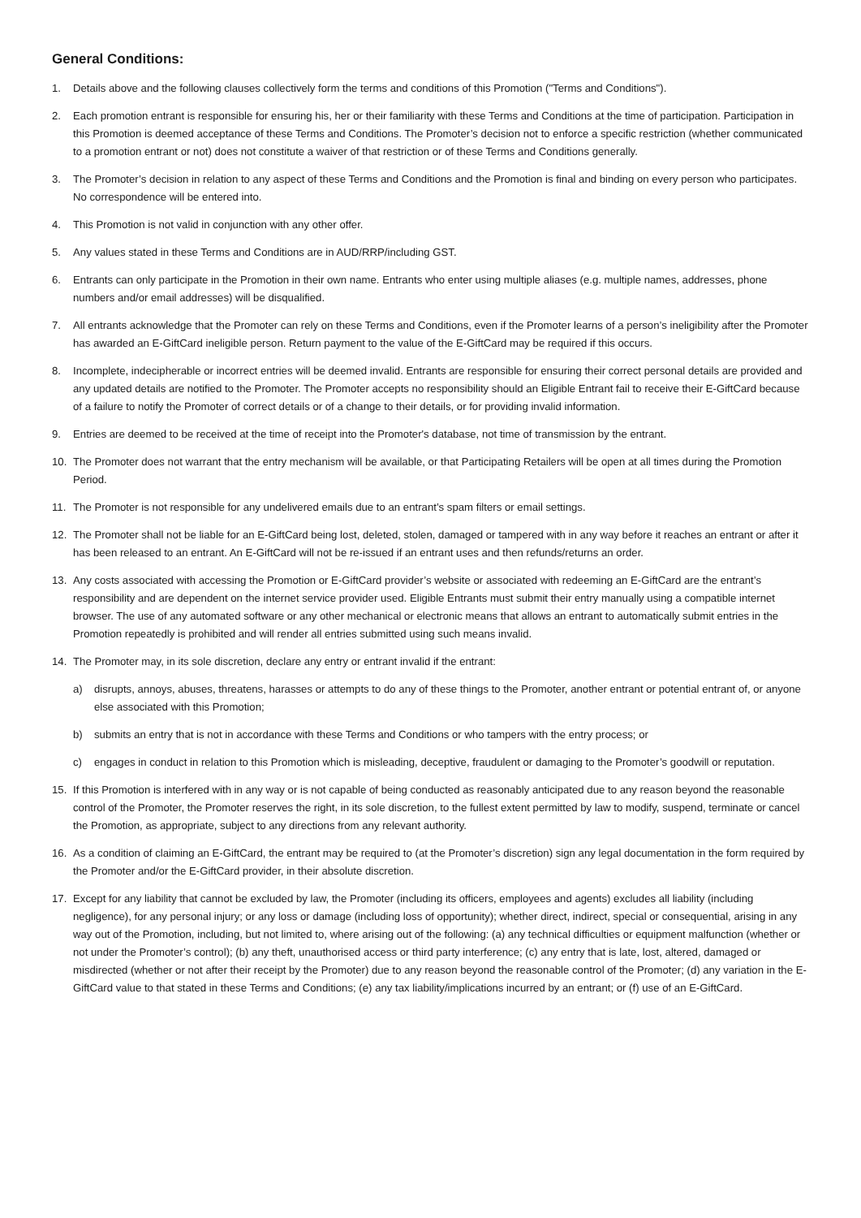General Conditions:
1. Details above and the following clauses collectively form the terms and conditions of this Promotion ("Terms and Conditions").
2. Each promotion entrant is responsible for ensuring his, her or their familiarity with these Terms and Conditions at the time of participation. Participation in this Promotion is deemed acceptance of these Terms and Conditions. The Promoter’s decision not to enforce a specific restriction (whether communicated to a promotion entrant or not) does not constitute a waiver of that restriction or of these Terms and Conditions generally.
3. The Promoter’s decision in relation to any aspect of these Terms and Conditions and the Promotion is final and binding on every person who participates. No correspondence will be entered into.
4. This Promotion is not valid in conjunction with any other offer.
5. Any values stated in these Terms and Conditions are in AUD/RRP/including GST.
6. Entrants can only participate in the Promotion in their own name. Entrants who enter using multiple aliases (e.g. multiple names, addresses, phone numbers and/or email addresses) will be disqualified.
7. All entrants acknowledge that the Promoter can rely on these Terms and Conditions, even if the Promoter learns of a person’s ineligibility after the Promoter has awarded an E-GiftCard ineligible person. Return payment to the value of the E-GiftCard may be required if this occurs.
8. Incomplete, indecipherable or incorrect entries will be deemed invalid. Entrants are responsible for ensuring their correct personal details are provided and any updated details are notified to the Promoter. The Promoter accepts no responsibility should an Eligible Entrant fail to receive their E-GiftCard because of a failure to notify the Promoter of correct details or of a change to their details, or for providing invalid information.
9. Entries are deemed to be received at the time of receipt into the Promoter's database, not time of transmission by the entrant.
10. The Promoter does not warrant that the entry mechanism will be available, or that Participating Retailers will be open at all times during the Promotion Period.
11. The Promoter is not responsible for any undelivered emails due to an entrant’s spam filters or email settings.
12. The Promoter shall not be liable for an E-GiftCard being lost, deleted, stolen, damaged or tampered with in any way before it reaches an entrant or after it has been released to an entrant. An E-GiftCard will not be re-issued if an entrant uses and then refunds/returns an order.
13. Any costs associated with accessing the Promotion or E-GiftCard provider’s website or associated with redeeming an E-GiftCard are the entrant’s responsibility and are dependent on the internet service provider used. Eligible Entrants must submit their entry manually using a compatible internet browser. The use of any automated software or any other mechanical or electronic means that allows an entrant to automatically submit entries in the Promotion repeatedly is prohibited and will render all entries submitted using such means invalid.
14. The Promoter may, in its sole discretion, declare any entry or entrant invalid if the entrant:
a) disrupts, annoys, abuses, threatens, harasses or attempts to do any of these things to the Promoter, another entrant or potential entrant of, or anyone else associated with this Promotion;
b) submits an entry that is not in accordance with these Terms and Conditions or who tampers with the entry process; or
c) engages in conduct in relation to this Promotion which is misleading, deceptive, fraudulent or damaging to the Promoter’s goodwill or reputation.
15. If this Promotion is interfered with in any way or is not capable of being conducted as reasonably anticipated due to any reason beyond the reasonable control of the Promoter, the Promoter reserves the right, in its sole discretion, to the fullest extent permitted by law to modify, suspend, terminate or cancel the Promotion, as appropriate, subject to any directions from any relevant authority.
16. As a condition of claiming an E-GiftCard, the entrant may be required to (at the Promoter’s discretion) sign any legal documentation in the form required by the Promoter and/or the E-GiftCard provider, in their absolute discretion.
17. Except for any liability that cannot be excluded by law, the Promoter (including its officers, employees and agents) excludes all liability (including negligence), for any personal injury; or any loss or damage (including loss of opportunity); whether direct, indirect, special or consequential, arising in any way out of the Promotion, including, but not limited to, where arising out of the following: (a) any technical difficulties or equipment malfunction (whether or not under the Promoter’s control); (b) any theft, unauthorised access or third party interference; (c) any entry that is late, lost, altered, damaged or misdirected (whether or not after their receipt by the Promoter) due to any reason beyond the reasonable control of the Promoter; (d) any variation in the E-GiftCard value to that stated in these Terms and Conditions; (e) any tax liability/implications incurred by an entrant; or (f) use of an E-GiftCard.